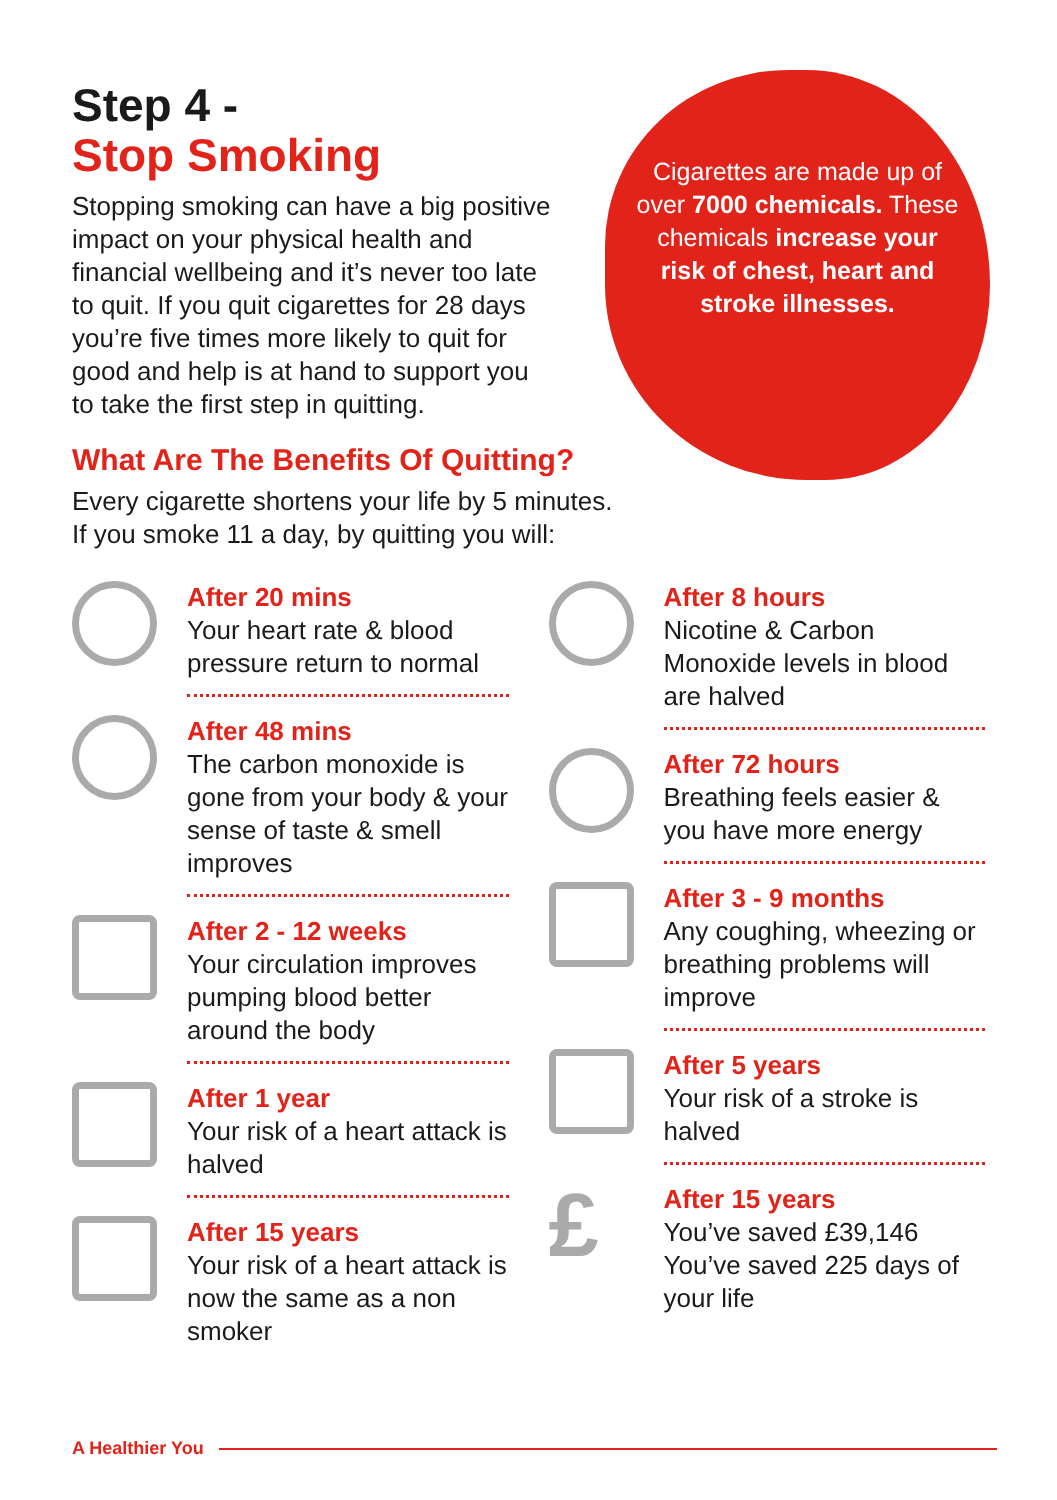Step 4 -
Stop Smoking
Stopping smoking can have a big positive impact on your physical health and financial wellbeing and it’s never too late to quit. If you quit cigarettes for 28 days you’re five times more likely to quit for good and help is at hand to support you to take the first step in quitting.
Cigarettes are made up of over 7000 chemicals. These chemicals increase your risk of chest, heart and stroke illnesses.
What Are The Benefits Of Quitting?
Every cigarette shortens your life by 5 minutes.
If you smoke 11 a day, by quitting you will:
After 20 mins
Your heart rate & blood pressure return to normal
After 48 mins
The carbon monoxide is gone from your body & your sense of taste & smell improves
After 2 - 12 weeks
Your circulation improves pumping blood better around the body
After 1 year
Your risk of a heart attack is halved
After 15 years
Your risk of a heart attack is now the same as a non smoker
After 8 hours
Nicotine & Carbon Monoxide levels in blood are halved
After 72 hours
Breathing feels easier & you have more energy
After 3 - 9 months
Any coughing, wheezing or breathing problems will improve
After 5 years
Your risk of a stroke is halved
£
After 15 years
You’ve saved £39,146
You’ve saved 225 days of your life
A Healthier You